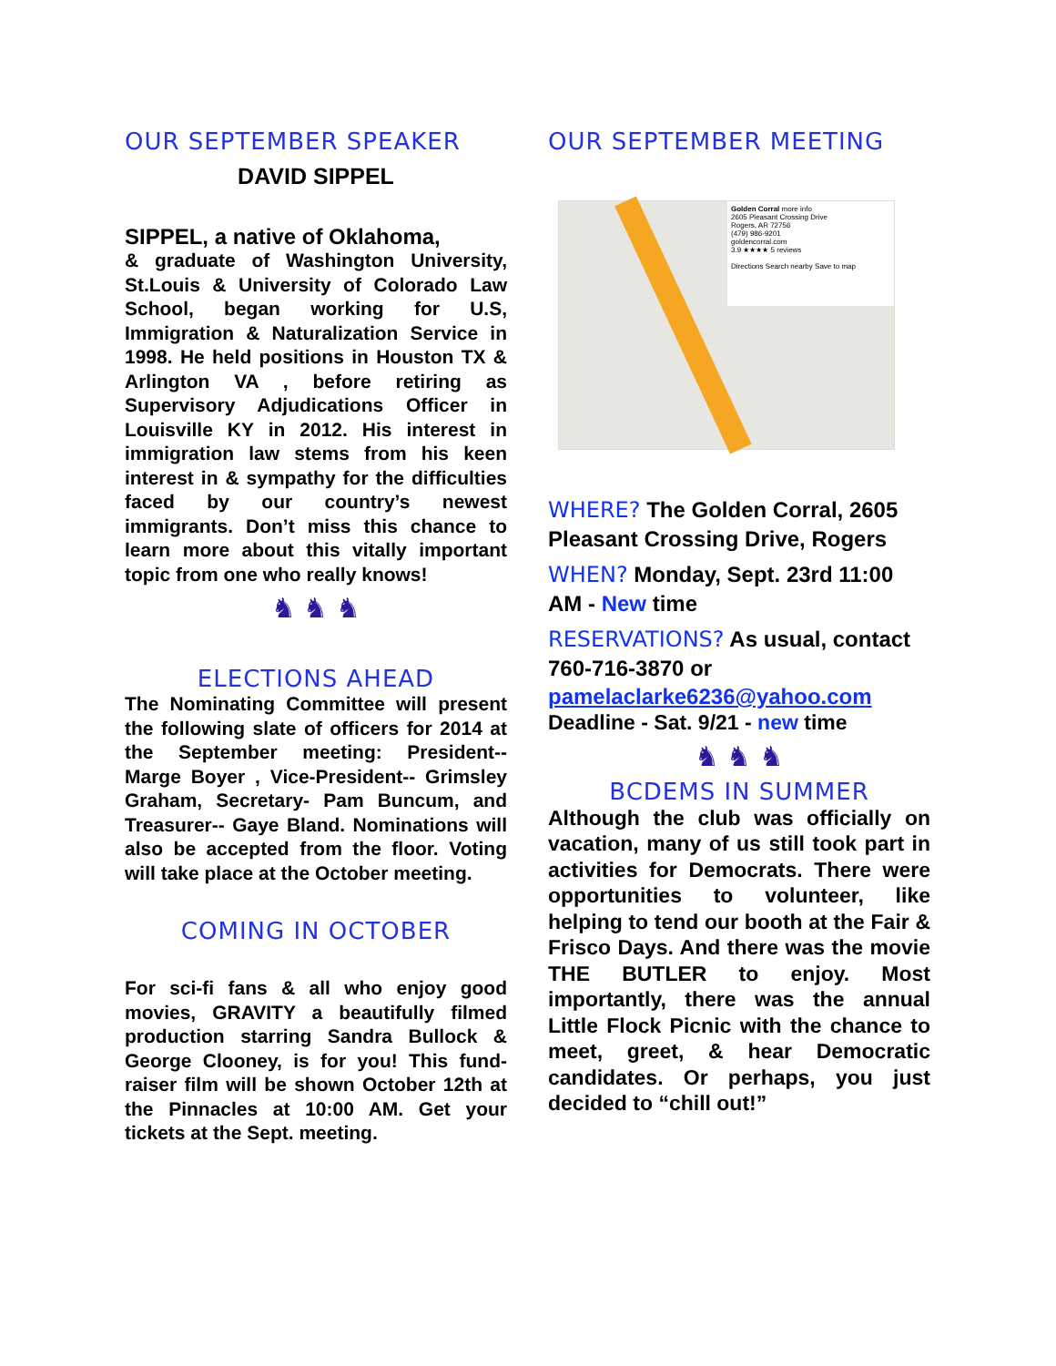OUR SEPTEMBER SPEAKER
DAVID SIPPEL
SIPPEL, a native of Oklahoma,
& graduate of Washington University, St.Louis & University of Colorado Law School, began working for U.S, Immigration & Naturalization Service in 1998. He held positions in Houston TX & Arlington VA , before retiring as Supervisory Adjudications Officer in Louisville KY in 2012. His interest in immigration law stems from his keen interest in & sympathy for the difficulties faced by our country’s newest immigrants. Don’t miss this chance to learn more about this vitally important topic from one who really knows!
♞ ♞ ♞
ELECTIONS AHEAD
The Nominating Committee will present the following slate of officers for 2014 at the September meeting: President-- Marge Boyer , Vice-President-- Grimsley Graham, Secretary- Pam Buncum, and Treasurer-- Gaye Bland. Nominations will also be accepted from the floor. Voting will take place at the October meeting.
COMING IN OCTOBER
For sci-fi fans & all who enjoy good movies, GRAVITY a beautifully filmed production starring Sandra Bullock & George Clooney, is for you! This fund-raiser film will be shown October 12th at the Pinnacles at 10:00 AM. Get your tickets at the Sept. meeting.
OUR SEPTEMBER MEETING
Golden Corral more info
2605 Pleasant Crossing Drive
Rogers, AR 72756
(479) 986-9201
goldencorral.com
3.9 ★★★★ 5 reviews
Directions Search nearby Save to map
WHERE? The Golden Corral, 2605 Pleasant Crossing Drive, Rogers
WHEN? Monday, Sept. 23rd 11:00 AM - New time
RESERVATIONS? As usual, contact 760-716-3870 or pamelaclarke6236@yahoo.com
Deadline - Sat. 9/21 - new time
♞ ♞ ♞
BCDEMS IN SUMMER
Although the club was officially on vacation, many of us still took part in activities for Democrats. There were opportunities to volunteer, like helping to tend our booth at the Fair & Frisco Days. And there was the movie THE BUTLER to enjoy. Most importantly, there was the annual Little Flock Picnic with the chance to meet, greet, & hear Democratic candidates. Or perhaps, you just decided to “chill out!”